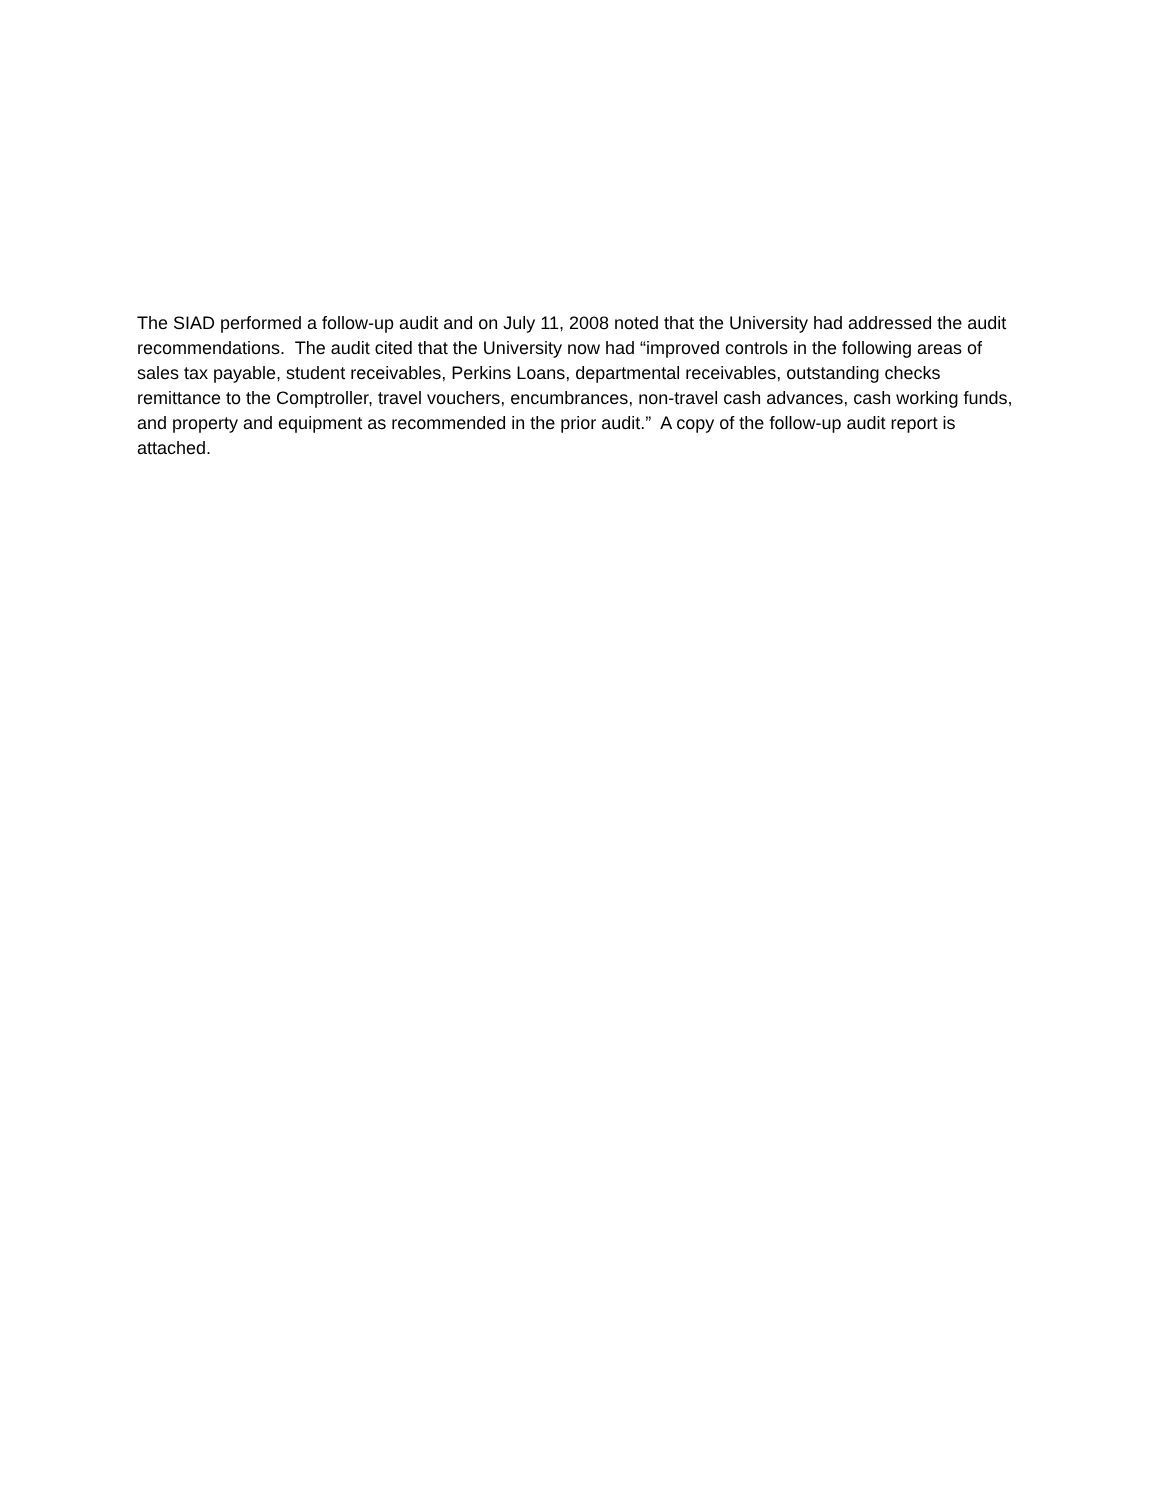The SIAD performed a follow-up audit and on July 11, 2008 noted that the University had addressed the audit recommendations. The audit cited that the University now had “improved controls in the following areas of sales tax payable, student receivables, Perkins Loans, departmental receivables, outstanding checks remittance to the Comptroller, travel vouchers, encumbrances, non-travel cash advances, cash working funds, and property and equipment as recommended in the prior audit.” A copy of the follow-up audit report is attached.